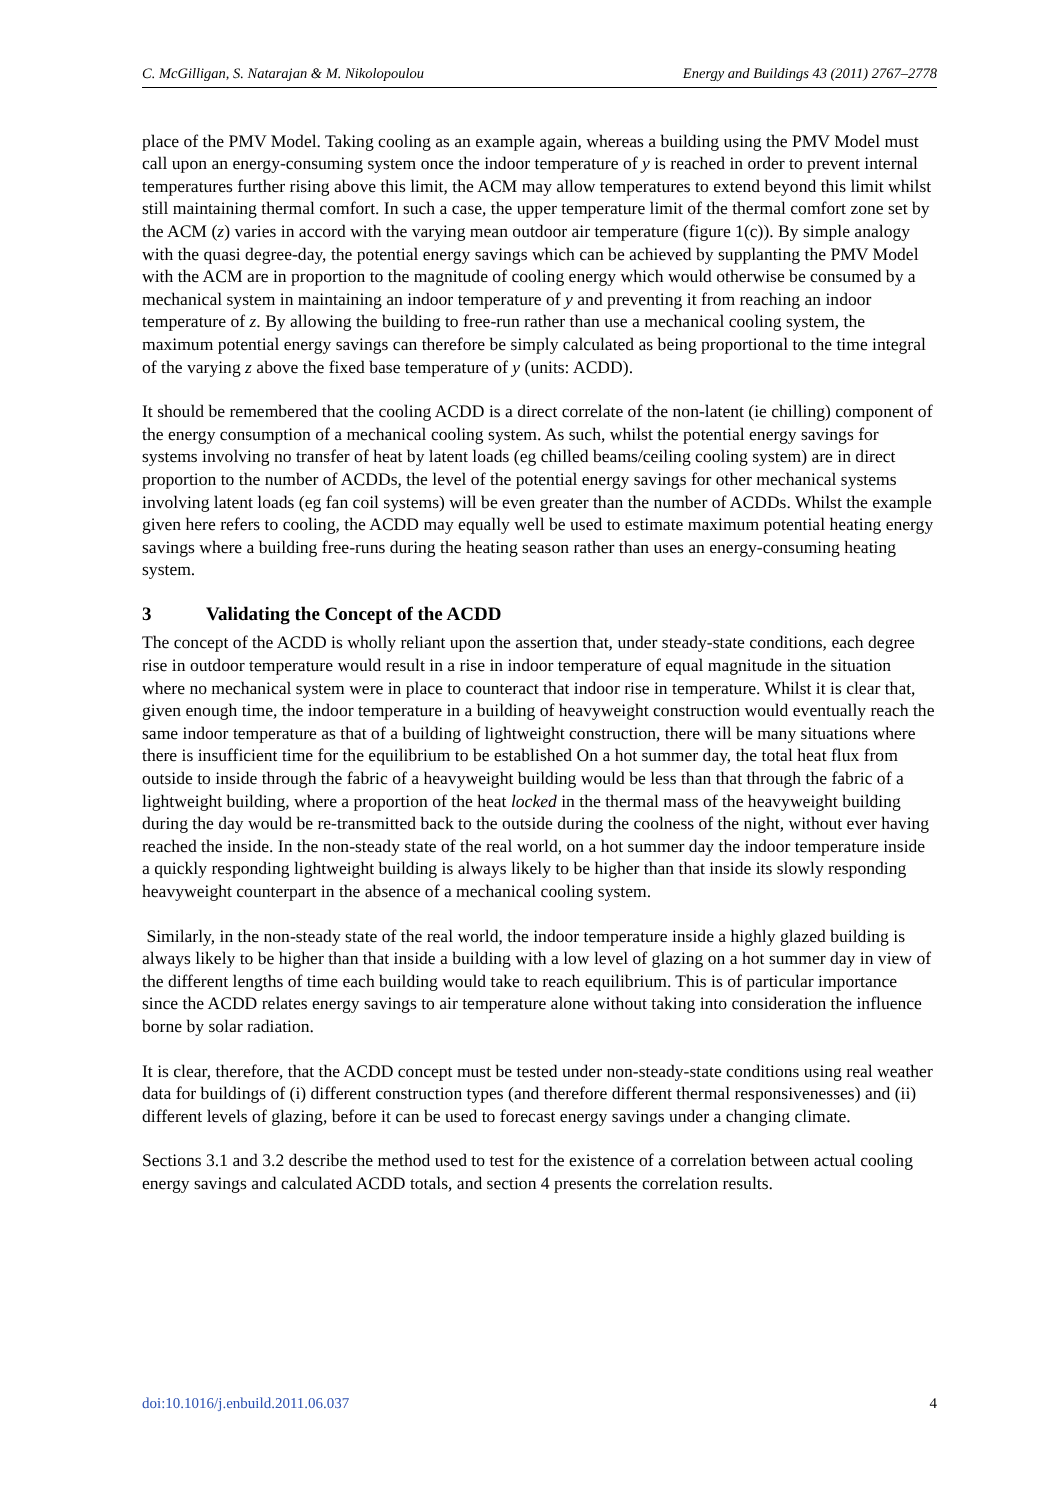C. McGilligan, S. Natarajan & M. Nikolopoulou Energy and Buildings 43 (2011) 2767–2778
place of the PMV Model. Taking cooling as an example again, whereas a building using the PMV Model must call upon an energy-consuming system once the indoor temperature of y is reached in order to prevent internal temperatures further rising above this limit, the ACM may allow temperatures to extend beyond this limit whilst still maintaining thermal comfort. In such a case, the upper temperature limit of the thermal comfort zone set by the ACM (z) varies in accord with the varying mean outdoor air temperature (figure 1(c)). By simple analogy with the quasi degree-day, the potential energy savings which can be achieved by supplanting the PMV Model with the ACM are in proportion to the magnitude of cooling energy which would otherwise be consumed by a mechanical system in maintaining an indoor temperature of y and preventing it from reaching an indoor temperature of z. By allowing the building to free-run rather than use a mechanical cooling system, the maximum potential energy savings can therefore be simply calculated as being proportional to the time integral of the varying z above the fixed base temperature of y (units: ACDD).
It should be remembered that the cooling ACDD is a direct correlate of the non-latent (ie chilling) component of the energy consumption of a mechanical cooling system. As such, whilst the potential energy savings for systems involving no transfer of heat by latent loads (eg chilled beams/ceiling cooling system) are in direct proportion to the number of ACDDs, the level of the potential energy savings for other mechanical systems involving latent loads (eg fan coil systems) will be even greater than the number of ACDDs. Whilst the example given here refers to cooling, the ACDD may equally well be used to estimate maximum potential heating energy savings where a building free-runs during the heating season rather than uses an energy-consuming heating system.
3 Validating the Concept of the ACDD
The concept of the ACDD is wholly reliant upon the assertion that, under steady-state conditions, each degree rise in outdoor temperature would result in a rise in indoor temperature of equal magnitude in the situation where no mechanical system were in place to counteract that indoor rise in temperature. Whilst it is clear that, given enough time, the indoor temperature in a building of heavyweight construction would eventually reach the same indoor temperature as that of a building of lightweight construction, there will be many situations where there is insufficient time for the equilibrium to be established On a hot summer day, the total heat flux from outside to inside through the fabric of a heavyweight building would be less than that through the fabric of a lightweight building, where a proportion of the heat locked in the thermal mass of the heavyweight building during the day would be re-transmitted back to the outside during the coolness of the night, without ever having reached the inside. In the non-steady state of the real world, on a hot summer day the indoor temperature inside a quickly responding lightweight building is always likely to be higher than that inside its slowly responding heavyweight counterpart in the absence of a mechanical cooling system.
Similarly, in the non-steady state of the real world, the indoor temperature inside a highly glazed building is always likely to be higher than that inside a building with a low level of glazing on a hot summer day in view of the different lengths of time each building would take to reach equilibrium. This is of particular importance since the ACDD relates energy savings to air temperature alone without taking into consideration the influence borne by solar radiation.
It is clear, therefore, that the ACDD concept must be tested under non-steady-state conditions using real weather data for buildings of (i) different construction types (and therefore different thermal responsivenesses) and (ii) different levels of glazing, before it can be used to forecast energy savings under a changing climate.
Sections 3.1 and 3.2 describe the method used to test for the existence of a correlation between actual cooling energy savings and calculated ACDD totals, and section 4 presents the correlation results.
doi:10.1016/j.enbuild.2011.06.037 4